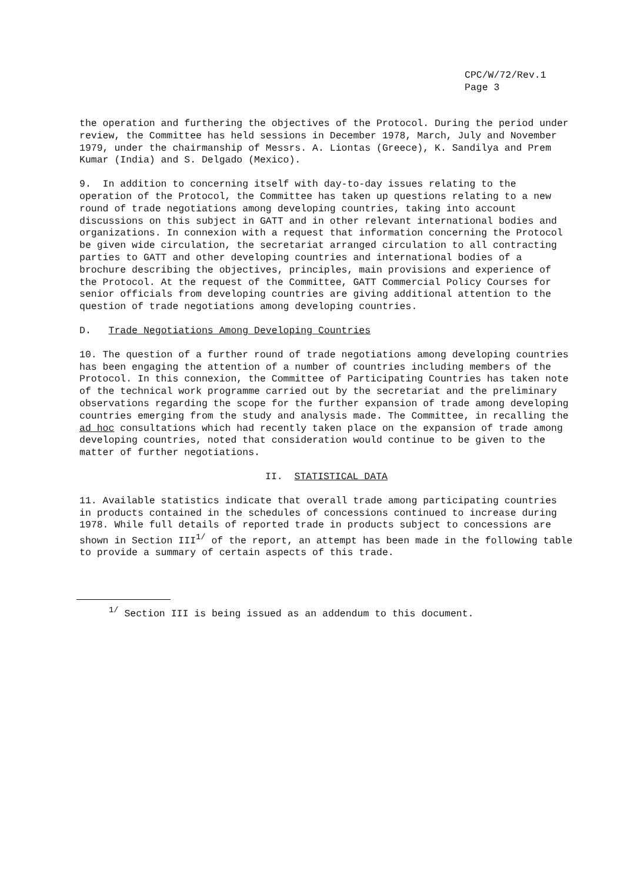CPC/W/72/Rev.1
Page 3
the operation and furthering the objectives of the Protocol. During the period under review, the Committee has held sessions in December 1978, March, July and November 1979, under the chairmanship of Messrs. A. Liontas (Greece), K. Sandilya and Prem Kumar (India) and S. Delgado (Mexico).
9. In addition to concerning itself with day-to-day issues relating to the operation of the Protocol, the Committee has taken up questions relating to a new round of trade negotiations among developing countries, taking into account discussions on this subject in GATT and in other relevant international bodies and organizations. In connexion with a request that information concerning the Protocol be given wide circulation, the secretariat arranged circulation to all contracting parties to GATT and other developing countries and international bodies of a brochure describing the objectives, principles, main provisions and experience of the Protocol. At the request of the Committee, GATT Commercial Policy Courses for senior officials from developing countries are giving additional attention to the question of trade negotiations among developing countries.
D. Trade Negotiations Among Developing Countries
10. The question of a further round of trade negotiations among developing countries has been engaging the attention of a number of countries including members of the Protocol. In this connexion, the Committee of Participating Countries has taken note of the technical work programme carried out by the secretariat and the preliminary observations regarding the scope for the further expansion of trade among developing countries emerging from the study and analysis made. The Committee, in recalling the ad hoc consultations which had recently taken place on the expansion of trade among developing countries, noted that consideration would continue to be given to the matter of further negotiations.
II. STATISTICAL DATA
11. Available statistics indicate that overall trade among participating countries in products contained in the schedules of concessions continued to increase during 1978. While full details of reported trade in products subject to concessions are shown in Section III<sup>1/</sup> of the report, an attempt has been made in the following table to provide a summary of certain aspects of this trade.
<sup>1/</sup> Section III is being issued as an addendum to this document.